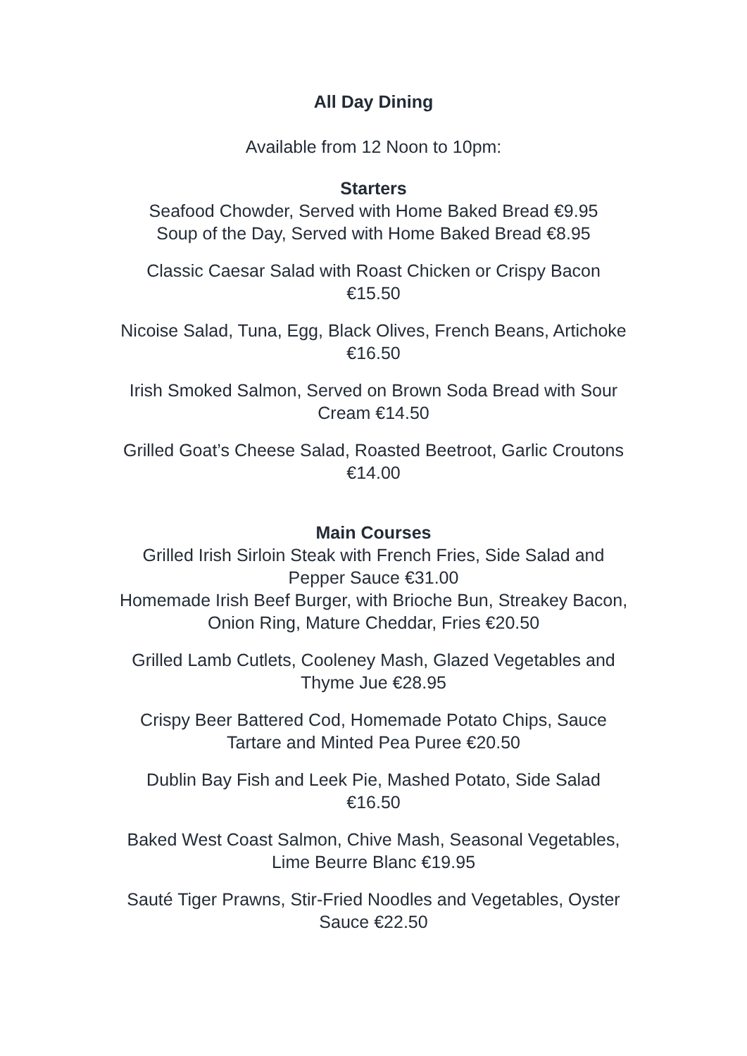All Day Dining
Available from 12 Noon to 10pm:
Starters
Seafood Chowder, Served with Home Baked Bread €9.95
Soup of the Day, Served with Home Baked Bread €8.95
Classic Caesar Salad with Roast Chicken or Crispy Bacon
€15.50
Nicoise Salad, Tuna, Egg, Black Olives, French Beans, Artichoke
€16.50
Irish Smoked Salmon, Served on Brown Soda Bread with Sour
Cream €14.50
Grilled Goat’s Cheese Salad, Roasted Beetroot, Garlic Croutons
€14.00
Main Courses
Grilled Irish Sirloin Steak with French Fries, Side Salad and
Pepper Sauce €31.00
Homemade Irish Beef Burger, with Brioche Bun, Streakey Bacon,
Onion Ring, Mature Cheddar, Fries €20.50
Grilled Lamb Cutlets, Cooleney Mash, Glazed Vegetables and
Thyme Jue €28.95
Crispy Beer Battered Cod, Homemade Potato Chips, Sauce
Tartare and Minted Pea Puree €20.50
Dublin Bay Fish and Leek Pie, Mashed Potato, Side Salad
€16.50
Baked West Coast Salmon, Chive Mash, Seasonal Vegetables,
Lime Beurre Blanc €19.95
Sauté Tiger Prawns, Stir-Fried Noodles and Vegetables, Oyster
Sauce €22.50